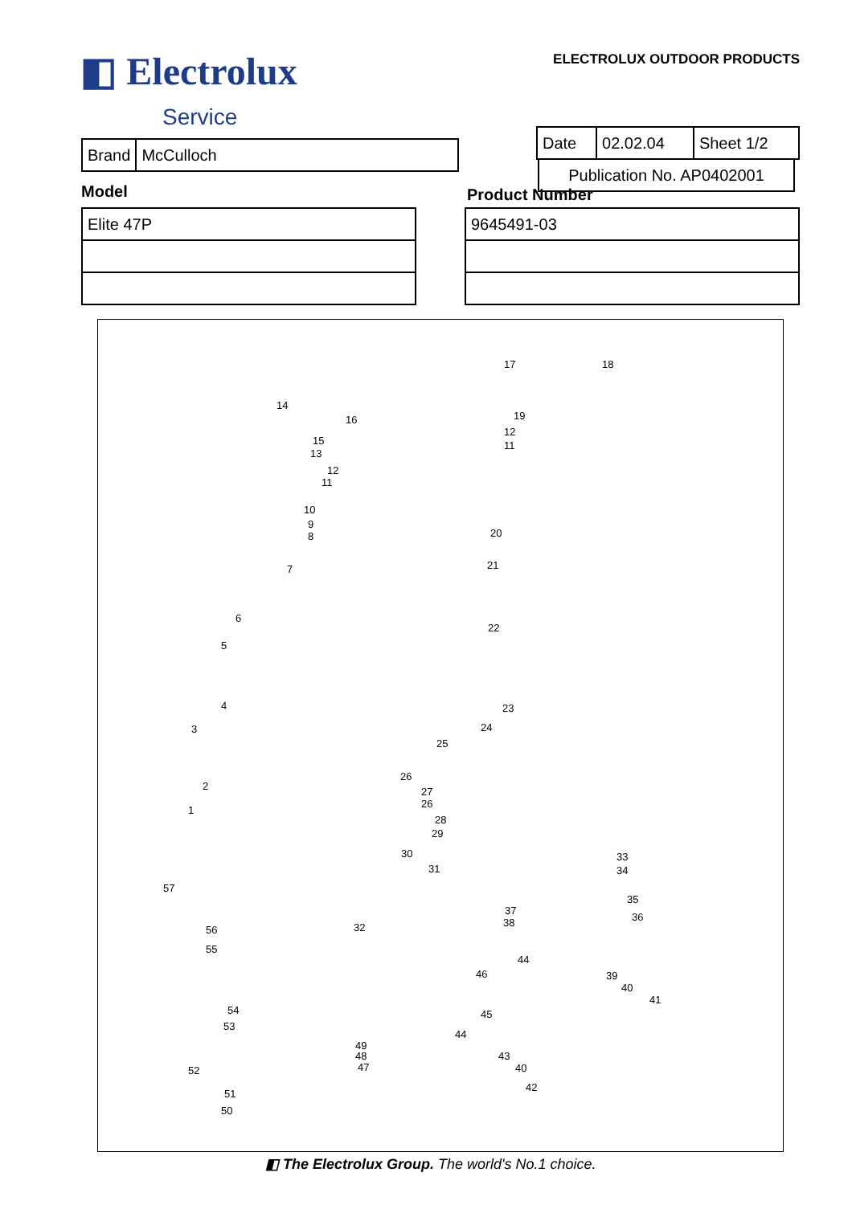◧ Electrolux
Service
ELECTROLUX OUTDOOR PRODUCTS
| Brand | McCulloch |
| Date | 02.02.04 | Sheet 1/2 |
| Publication No. AP0402001 |
Model Product Number
| Elite 47P |
| 9645491-03 |
17 18
14
16 19
15
13
12
11
12
11
10
9
8 20
7 21
6
22
5
4 23
3 24
25
26
2 27
26
1
28
29
30 33
34 31
57
35
37
38 36
56 32
55
44
46 39
40
41
54 45
53
44
49
48 43
52 47 40
42
51
50
◧ The Electrolux Group. The world's No.1 choice.